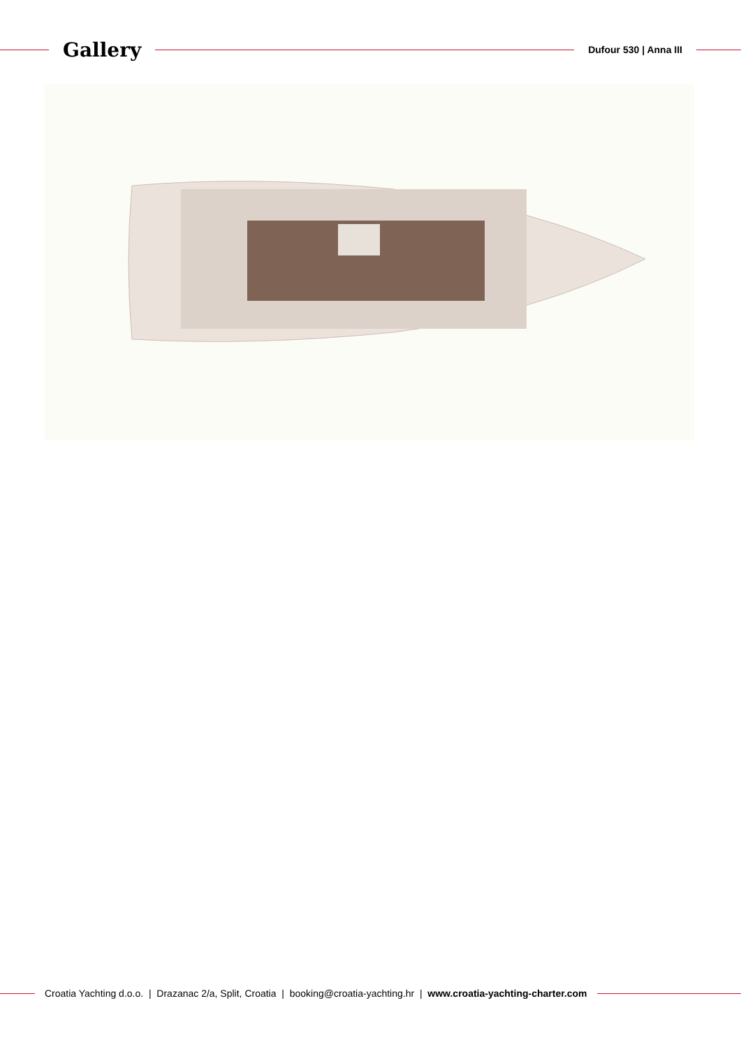Gallery
Dufour 530 | Anna III
Croatia Yachting d.o.o. | Drazanac 2/a, Split, Croatia | booking@croatia-yachting.hr | www.croatia-yachting-charter.com